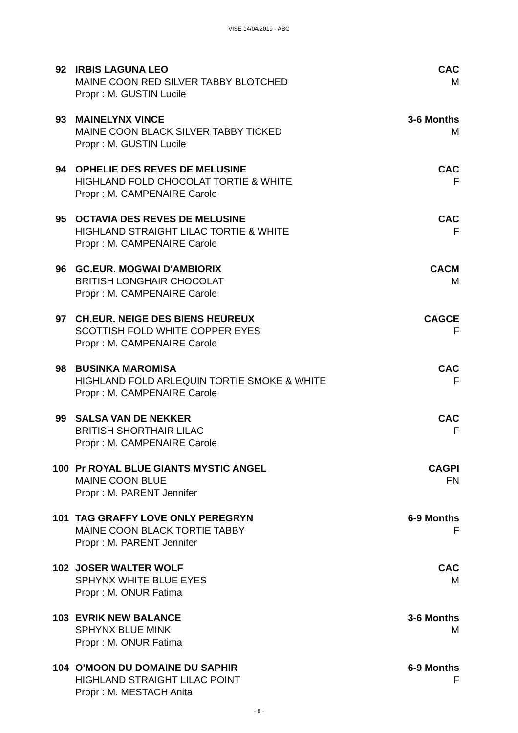VISE 14/04/2019 - ABC
92 IRBIS LAGUNA LEO
MAINE COON RED SILVER TABBY BLOTCHED
Propr : M. GUSTIN Lucile
CAC
M
93 MAINELYNX VINCE
MAINE COON BLACK SILVER TABBY TICKED
Propr : M. GUSTIN Lucile
3-6 Months
M
94 OPHELIE DES REVES DE MELUSINE
HIGHLAND FOLD CHOCOLAT TORTIE & WHITE
Propr : M. CAMPENAIRE Carole
CAC
F
95 OCTAVIA DES REVES DE MELUSINE
HIGHLAND STRAIGHT LILAC TORTIE & WHITE
Propr : M. CAMPENAIRE Carole
CAC
F
96 GC.EUR. MOGWAI D'AMBIORIX
BRITISH LONGHAIR CHOCOLAT
Propr : M. CAMPENAIRE Carole
CACM
M
97 CH.EUR. NEIGE DES BIENS HEUREUX
SCOTTISH FOLD WHITE COPPER EYES
Propr : M. CAMPENAIRE Carole
CAGCE
F
98 BUSINKA MAROMISA
HIGHLAND FOLD ARLEQUIN TORTIE SMOKE & WHITE
Propr : M. CAMPENAIRE Carole
CAC
F
99 SALSA VAN DE NEKKER
BRITISH SHORTHAIR LILAC
Propr : M. CAMPENAIRE Carole
CAC
F
100 Pr ROYAL BLUE GIANTS MYSTIC ANGEL
MAINE COON BLUE
Propr : M. PARENT Jennifer
CAGPI
FN
101 TAG GRAFFY LOVE ONLY PEREGRYN
MAINE COON BLACK TORTIE TABBY
Propr : M. PARENT Jennifer
6-9 Months
F
102 JOSER WALTER WOLF
SPHYNX WHITE BLUE EYES
Propr : M. ONUR Fatima
CAC
M
103 EVRIK NEW BALANCE
SPHYNX BLUE MINK
Propr : M. ONUR Fatima
3-6 Months
M
104 O'MOON DU DOMAINE DU SAPHIR
HIGHLAND STRAIGHT LILAC POINT
Propr : M. MESTACH Anita
6-9 Months
F
- 8 -